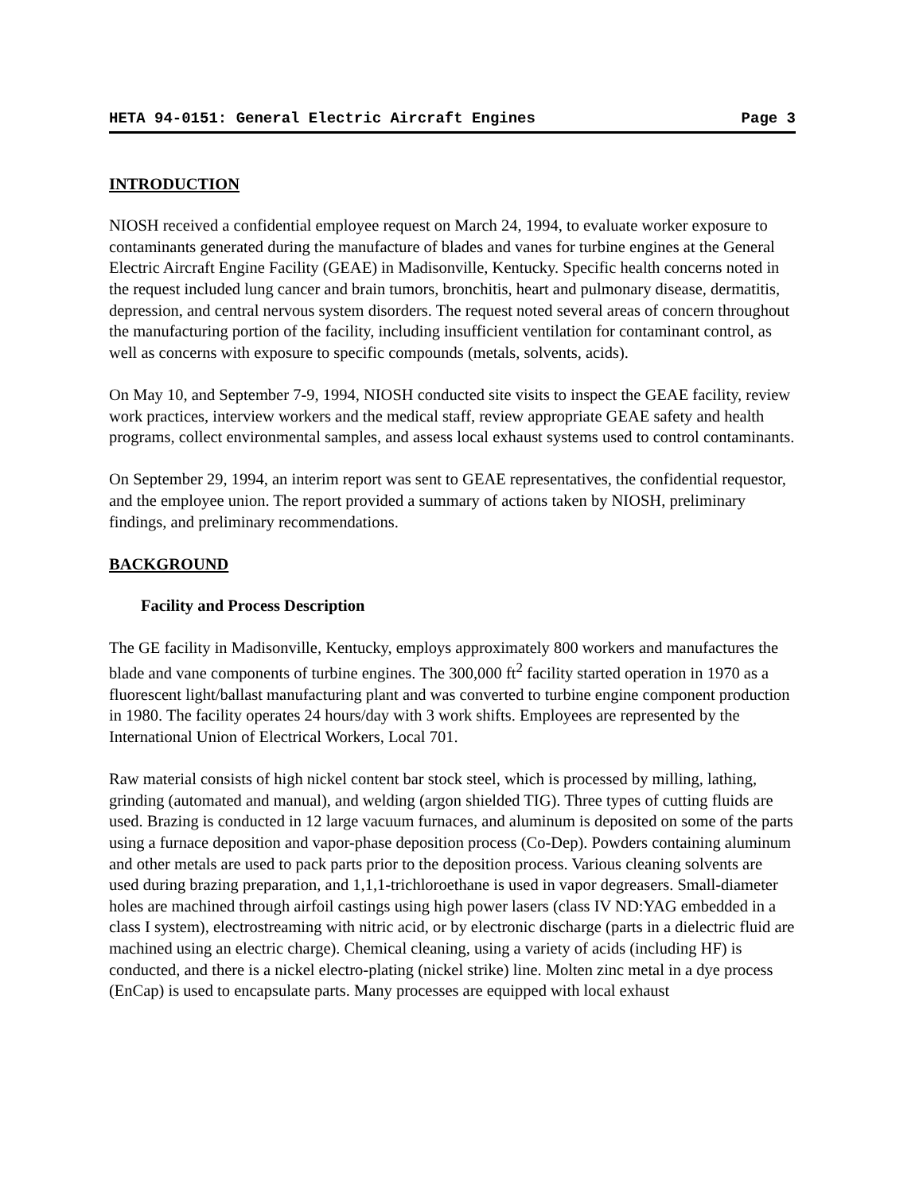HETA 94-0151: General Electric Aircraft Engines Page 3
INTRODUCTION
NIOSH received a confidential employee request on March 24, 1994, to evaluate worker exposure to contaminants generated during the manufacture of blades and vanes for turbine engines at the General Electric Aircraft Engine Facility (GEAE) in Madisonville, Kentucky. Specific health concerns noted in the request included lung cancer and brain tumors, bronchitis, heart and pulmonary disease, dermatitis, depression, and central nervous system disorders. The request noted several areas of concern throughout the manufacturing portion of the facility, including insufficient ventilation for contaminant control, as well as concerns with exposure to specific compounds (metals, solvents, acids).
On May 10, and September 7-9, 1994, NIOSH conducted site visits to inspect the GEAE facility, review work practices, interview workers and the medical staff, review appropriate GEAE safety and health programs, collect environmental samples, and assess local exhaust systems used to control contaminants.
On September 29, 1994, an interim report was sent to GEAE representatives, the confidential requestor, and the employee union. The report provided a summary of actions taken by NIOSH, preliminary findings, and preliminary recommendations.
BACKGROUND
Facility and Process Description
The GE facility in Madisonville, Kentucky, employs approximately 800 workers and manufactures the blade and vane components of turbine engines. The 300,000 ft<sup>2</sup> facility started operation in 1970 as a fluorescent light/ballast manufacturing plant and was converted to turbine engine component production in 1980. The facility operates 24 hours/day with 3 work shifts. Employees are represented by the International Union of Electrical Workers, Local 701.
Raw material consists of high nickel content bar stock steel, which is processed by milling, lathing, grinding (automated and manual), and welding (argon shielded TIG). Three types of cutting fluids are used. Brazing is conducted in 12 large vacuum furnaces, and aluminum is deposited on some of the parts using a furnace deposition and vapor-phase deposition process (Co-Dep). Powders containing aluminum and other metals are used to pack parts prior to the deposition process. Various cleaning solvents are used during brazing preparation, and 1,1,1-trichloroethane is used in vapor degreasers. Small-diameter holes are machined through airfoil castings using high power lasers (class IV ND:YAG embedded in a class I system), electrostreaming with nitric acid, or by electronic discharge (parts in a dielectric fluid are machined using an electric charge). Chemical cleaning, using a variety of acids (including HF) is conducted, and there is a nickel electro-plating (nickel strike) line. Molten zinc metal in a dye process (EnCap) is used to encapsulate parts. Many processes are equipped with local exhaust